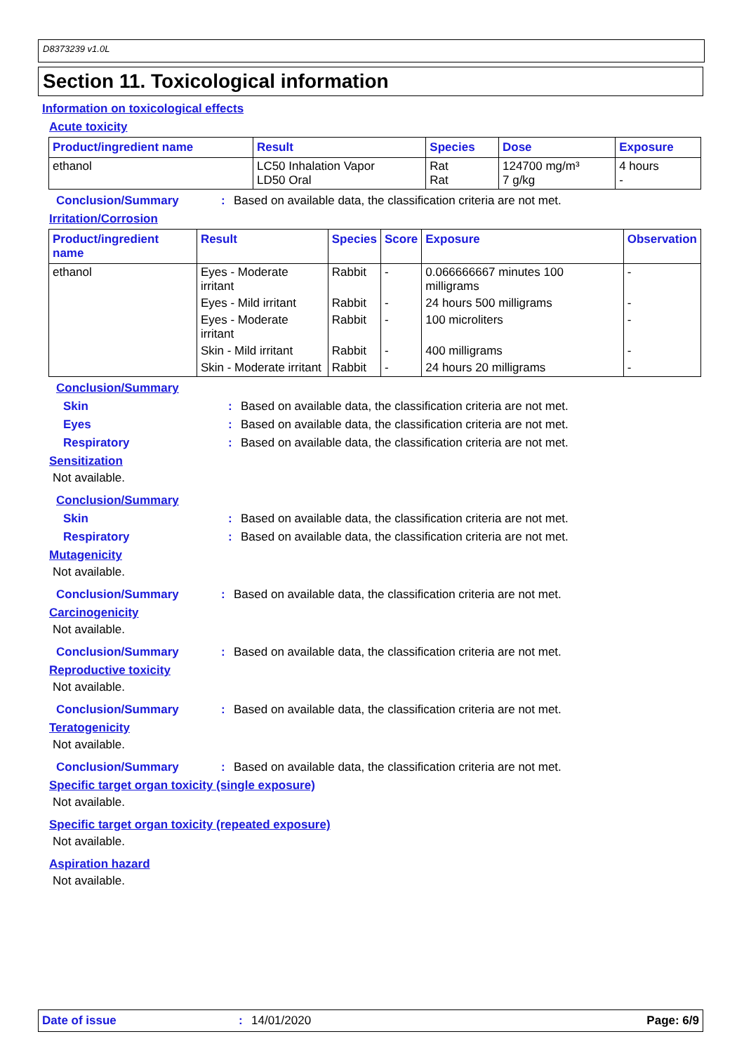D8373239 v1.0L
Section 11. Toxicological information
Information on toxicological effects
Acute toxicity
| Product/ingredient name | Result | Species | Dose | Exposure |
| --- | --- | --- | --- | --- |
| ethanol | LC50 Inhalation Vapor LD50 Oral | Rat Rat | 124700 mg/m³ 7 g/kg | 4 hours - |
Conclusion/Summary : Based on available data, the classification criteria are not met.
Irritation/Corrosion
| Product/ingredient name | Result | Species | Score | Exposure | Observation |
| --- | --- | --- | --- | --- | --- |
| ethanol | Eyes - Moderate irritant | Rabbit | - | 0.066666667 minutes 100 milligrams | - |
| | Eyes - Mild irritant | Rabbit | - | 24 hours 500 milligrams | - |
| | Eyes - Moderate irritant | Rabbit | - | 100 microliters | - |
| | Skin - Mild irritant | Rabbit | - | 400 milligrams | - |
| | Skin - Moderate irritant | Rabbit | - | 24 hours 20 milligrams | - |
Conclusion/Summary
Skin : Based on available data, the classification criteria are not met.
Eyes : Based on available data, the classification criteria are not met.
Respiratory : Based on available data, the classification criteria are not met.
Sensitization
Not available.
Conclusion/Summary
Skin : Based on available data, the classification criteria are not met.
Respiratory : Based on available data, the classification criteria are not met.
Mutagenicity
Not available.
Conclusion/Summary : Based on available data, the classification criteria are not met.
Carcinogenicity
Not available.
Conclusion/Summary : Based on available data, the classification criteria are not met.
Reproductive toxicity
Not available.
Conclusion/Summary : Based on available data, the classification criteria are not met.
Teratogenicity
Not available.
Conclusion/Summary : Based on available data, the classification criteria are not met.
Specific target organ toxicity (single exposure)
Not available.
Specific target organ toxicity (repeated exposure)
Not available.
Aspiration hazard
Not available.
Date of issue: 14/01/2020 Page: 6/9